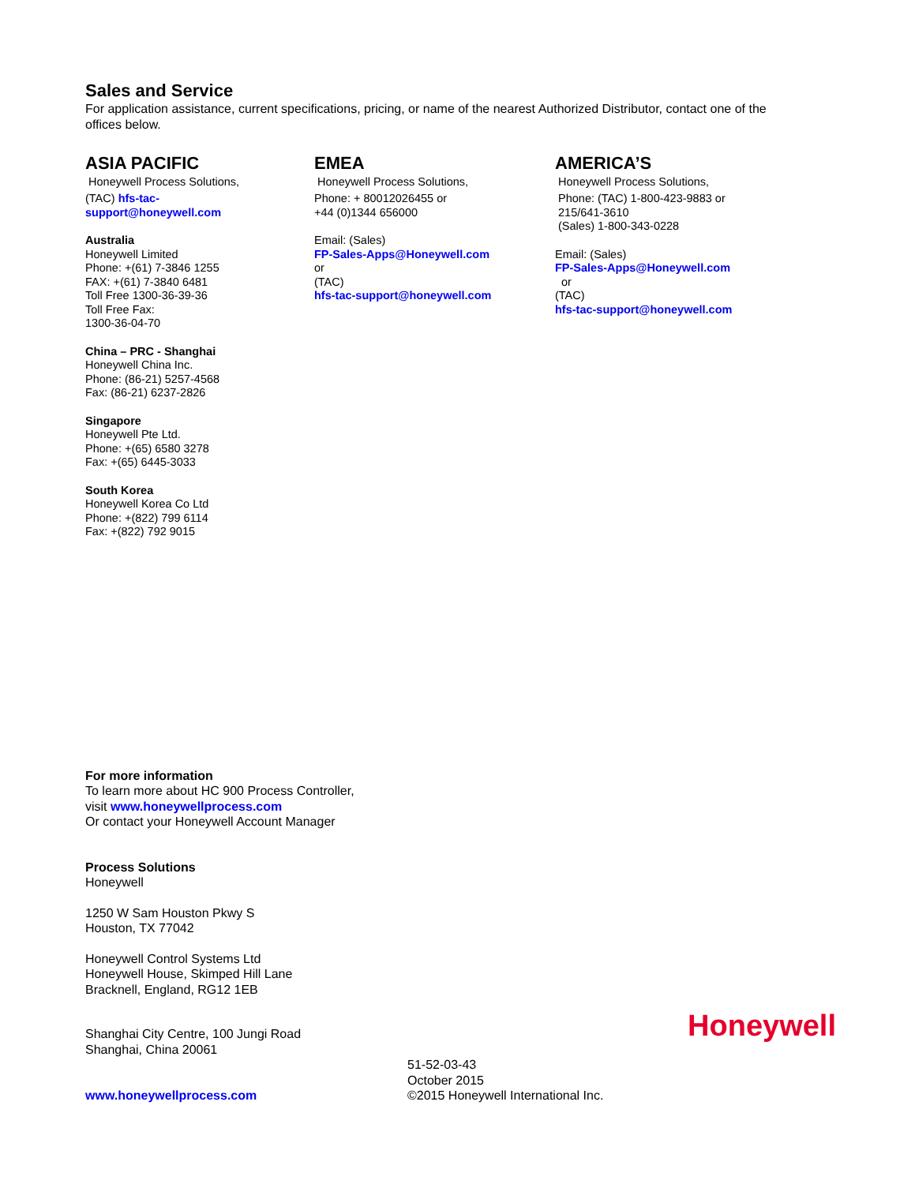Sales and Service
For application assistance, current specifications, pricing, or name of the nearest Authorized Distributor, contact one of the offices below.
ASIA PACIFIC
Honeywell Process Solutions,
(TAC) hfs-tac-
support@honeywell.com
Australia
Honeywell Limited
Phone: +(61) 7-3846 1255
FAX: +(61) 7-3840 6481
Toll Free 1300-36-39-36
Toll Free Fax:
1300-36-04-70
China – PRC - Shanghai
Honeywell China Inc.
Phone: (86-21) 5257-4568
Fax: (86-21) 6237-2826
Singapore
Honeywell Pte Ltd.
Phone: +(65) 6580 3278
Fax: +(65) 6445-3033
South Korea
Honeywell Korea Co Ltd
Phone: +(822) 799 6114
Fax: +(822) 792 9015
EMEA
Honeywell Process Solutions,
Phone: + 80012026455 or
+44 (0)1344 656000
Email: (Sales)
FP-Sales-Apps@Honeywell.com
or
(TAC)
hfs-tac-support@honeywell.com
AMERICA’S
Honeywell Process Solutions,
Phone: (TAC) 1-800-423-9883 or
215/641-3610
(Sales) 1-800-343-0228
Email: (Sales)
FP-Sales-Apps@Honeywell.com
or
(TAC)
hfs-tac-support@honeywell.com
For more information
To learn more about HC 900 Process Controller,
visit www.honeywellprocess.com
Or contact your Honeywell Account Manager
Process Solutions
Honeywell
1250 W Sam Houston Pkwy S
Houston, TX 77042
Honeywell Control Systems Ltd
Honeywell House, Skimped Hill Lane
Bracknell, England, RG12 1EB
Shanghai City Centre, 100 Jungi Road
Shanghai, China 20061
Honeywell
www.honeywellprocess.com
51-52-03-43
October 2015
©2015 Honeywell International Inc.